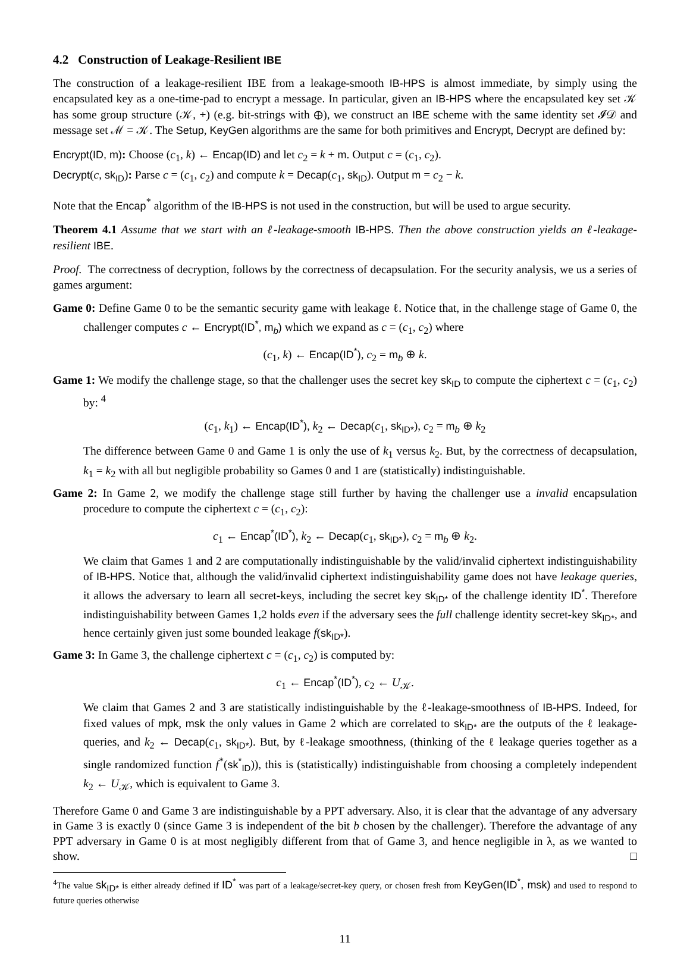4.2 Construction of Leakage-Resilient IBE
The construction of a leakage-resilient IBE from a leakage-smooth IB-HPS is almost immediate, by simply using the encapsulated key as a one-time-pad to encrypt a message. In particular, given an IB-HPS where the encapsulated key set 𝒦 has some group structure (𝒦, +) (e.g. bit-strings with ⊕), we construct an IBE scheme with the same identity set 𝓘𝒟 and message set ℳ = 𝒦. The Setup, KeyGen algorithms are the same for both primitives and Encrypt, Decrypt are defined by:
Encrypt(ID, m): Choose (c<sub>1</sub>, k) ← Encap(ID) and let c<sub>2</sub> = k + m. Output c = (c<sub>1</sub>, c<sub>2</sub>).
Decrypt(c, sk<sub>ID</sub>): Parse c = (c<sub>1</sub>, c<sub>2</sub>) and compute k = Decap(c<sub>1</sub>, sk<sub>ID</sub>). Output m = c<sub>2</sub> − k.
Note that the Encap<sup>*</sup> algorithm of the IB-HPS is not used in the construction, but will be used to argue security.
Theorem 4.1 Assume that we start with an ℓ-leakage-smooth IB-HPS. Then the above construction yields an ℓ-leakage-resilient IBE.
Proof. The correctness of decryption, follows by the correctness of decapsulation. For the security analysis, we us a series of games argument:
Game 0: Define Game 0 to be the semantic security game with leakage ℓ. Notice that, in the challenge stage of Game 0, the challenger computes c ← Encrypt(ID<sup>*</sup>, m<sub>b</sub>) which we expand as c = (c<sub>1</sub>, c<sub>2</sub>) where
(c<sub>1</sub>, k) ← Encap(ID<sup>*</sup>), c<sub>2</sub> = m<sub>b</sub> ⊕ k.
Game 1: We modify the challenge stage, so that the challenger uses the secret key sk<sub>ID</sub> to compute the ciphertext c = (c<sub>1</sub>, c<sub>2</sub>) by: <sup>4</sup>
(c<sub>1</sub>, k<sub>1</sub>) ← Encap(ID<sup>*</sup>), k<sub>2</sub> ← Decap(c<sub>1</sub>, sk<sub>ID*</sub>), c<sub>2</sub> = m<sub>b</sub> ⊕ k<sub>2</sub>
The difference between Game 0 and Game 1 is only the use of k<sub>1</sub> versus k<sub>2</sub>. But, by the correctness of decapsulation, k<sub>1</sub> = k<sub>2</sub> with all but negligible probability so Games 0 and 1 are (statistically) indistinguishable.
Game 2: In Game 2, we modify the challenge stage still further by having the challenger use a invalid encapsulation procedure to compute the ciphertext c = (c<sub>1</sub>, c<sub>2</sub>):
c<sub>1</sub> ← Encap<sup>*</sup>(ID<sup>*</sup>), k<sub>2</sub> ← Decap(c<sub>1</sub>, sk<sub>ID*</sub>), c<sub>2</sub> = m<sub>b</sub> ⊕ k<sub>2</sub>.
We claim that Games 1 and 2 are computationally indistinguishable by the valid/invalid ciphertext indistinguishability of IB-HPS. Notice that, although the valid/invalid ciphertext indistinguishability game does not have leakage queries, it allows the adversary to learn all secret-keys, including the secret key sk<sub>ID*</sub> of the challenge identity ID<sup>*</sup>. Therefore indistinguishability between Games 1,2 holds even if the adversary sees the full challenge identity secret-key sk<sub>ID*</sub>, and hence certainly given just some bounded leakage f(sk<sub>ID*</sub>).
Game 3: In Game 3, the challenge ciphertext c = (c<sub>1</sub>, c<sub>2</sub>) is computed by:
c<sub>1</sub> ← Encap<sup>*</sup>(ID<sup>*</sup>), c<sub>2</sub> ← U<sub>𝒦</sub>.
We claim that Games 2 and 3 are statistically indistinguishable by the ℓ-leakage-smoothness of IB-HPS. Indeed, for fixed values of mpk, msk the only values in Game 2 which are correlated to sk<sub>ID*</sub> are the outputs of the ℓ leakage-queries, and k<sub>2</sub> ← Decap(c<sub>1</sub>, sk<sub>ID*</sub>). But, by ℓ-leakage smoothness, (thinking of the ℓ leakage queries together as a single randomized function f<sup>*</sup>(sk<sup>*</sup><sub>ID</sub>)), this is (statistically) indistinguishable from choosing a completely independent k<sub>2</sub> ← U<sub>𝒦</sub>, which is equivalent to Game 3.
Therefore Game 0 and Game 3 are indistinguishable by a PPT adversary. Also, it is clear that the advantage of any adversary in Game 3 is exactly 0 (since Game 3 is independent of the bit b chosen by the challenger). Therefore the advantage of any PPT adversary in Game 0 is at most negligibly different from that of Game 3, and hence negligible in λ, as we wanted to show. □
<sup>4</sup> The value sk<sub>ID*</sub> is either already defined if ID<sup>*</sup> was part of a leakage/secret-key query, or chosen fresh from KeyGen(ID<sup>*</sup>, msk) and used to respond to future queries otherwise
11